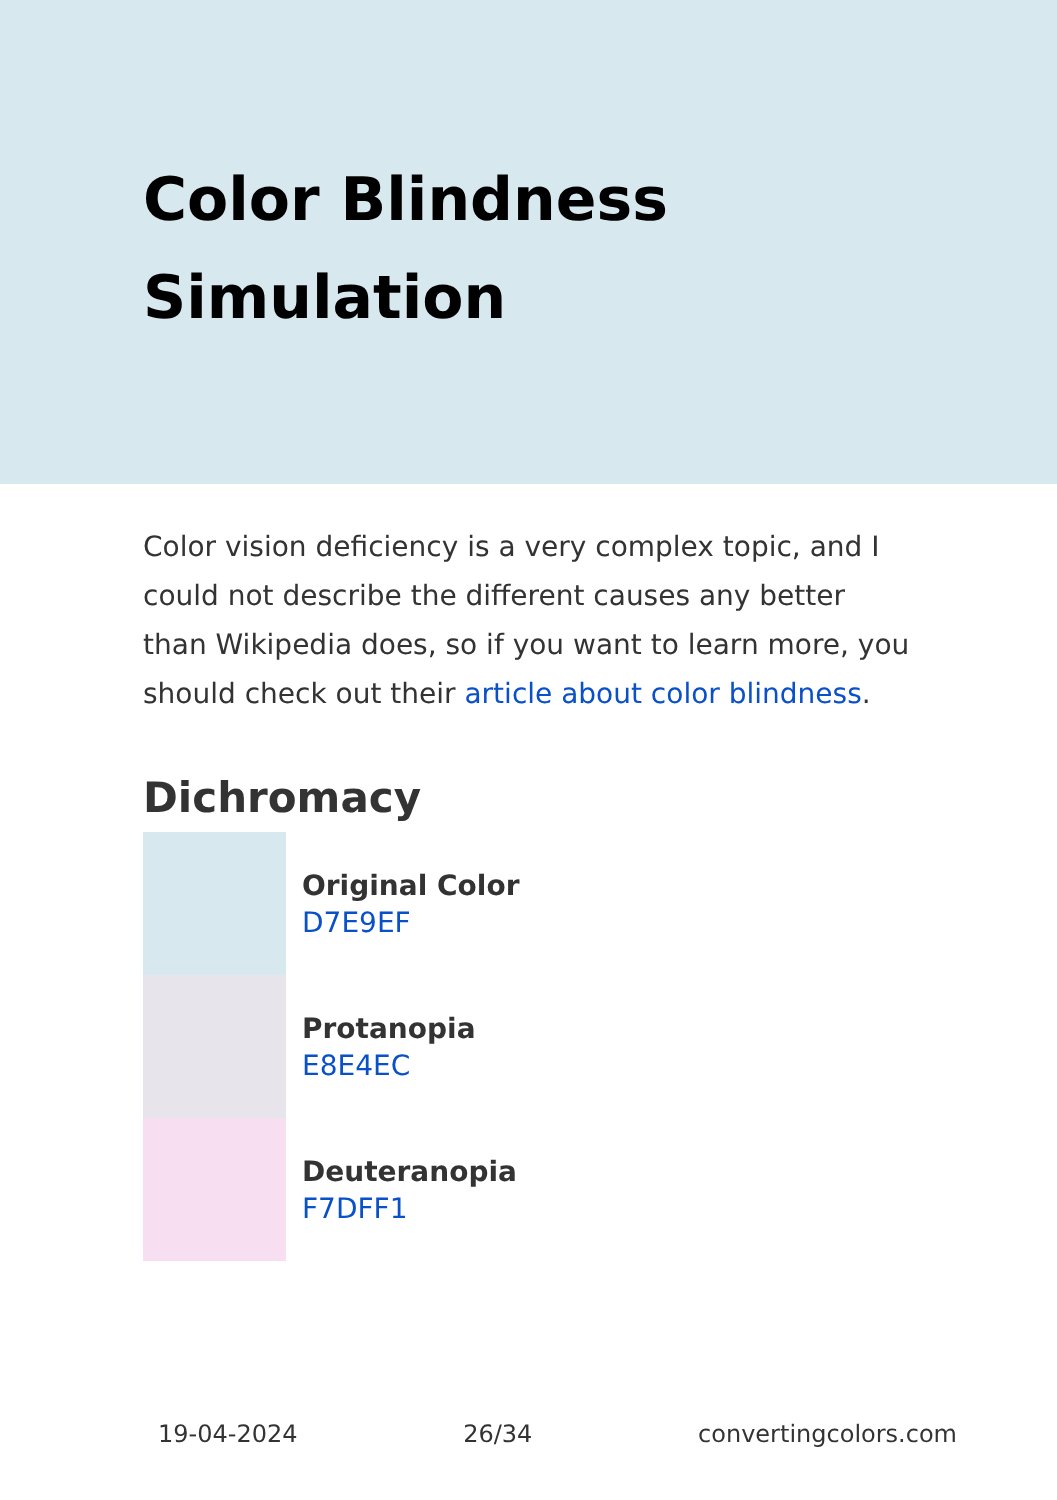Color Blindness Simulation
Color vision deficiency is a very complex topic, and I could not describe the different causes any better than Wikipedia does, so if you want to learn more, you should check out their article about color blindness.
Dichromacy
Original Color
D7E9EF
Protanopia
E8E4EC
Deuteranopia
F7DFF1
19-04-2024 26/34 convertingcolors.com